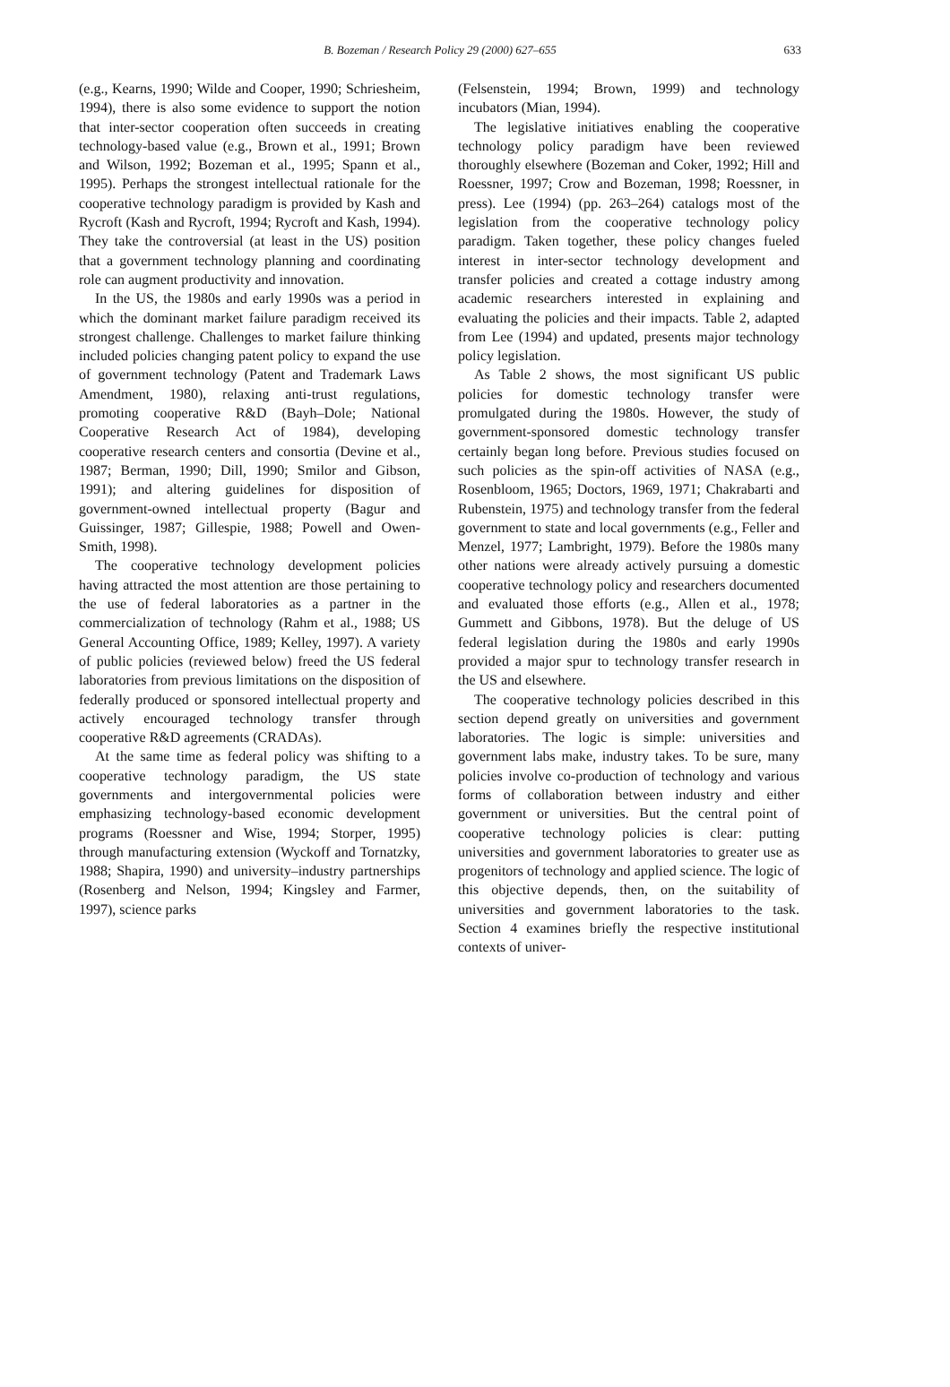B. Bozeman / Research Policy 29 (2000) 627–655 633
(e.g., Kearns, 1990; Wilde and Cooper, 1990; Schriesheim, 1994), there is also some evidence to support the notion that inter-sector cooperation often succeeds in creating technology-based value (e.g., Brown et al., 1991; Brown and Wilson, 1992; Bozeman et al., 1995; Spann et al., 1995). Perhaps the strongest intellectual rationale for the cooperative technology paradigm is provided by Kash and Rycroft (Kash and Rycroft, 1994; Rycroft and Kash, 1994). They take the controversial (at least in the US) position that a government technology planning and coordinating role can augment productivity and innovation.
In the US, the 1980s and early 1990s was a period in which the dominant market failure paradigm received its strongest challenge. Challenges to market failure thinking included policies changing patent policy to expand the use of government technology (Patent and Trademark Laws Amendment, 1980), relaxing anti-trust regulations, promoting cooperative R&D (Bayh–Dole; National Cooperative Research Act of 1984), developing cooperative research centers and consortia (Devine et al., 1987; Berman, 1990; Dill, 1990; Smilor and Gibson, 1991); and altering guidelines for disposition of government-owned intellectual property (Bagur and Guissinger, 1987; Gillespie, 1988; Powell and Owen-Smith, 1998).
The cooperative technology development policies having attracted the most attention are those pertaining to the use of federal laboratories as a partner in the commercialization of technology (Rahm et al., 1988; US General Accounting Office, 1989; Kelley, 1997). A variety of public policies (reviewed below) freed the US federal laboratories from previous limitations on the disposition of federally produced or sponsored intellectual property and actively encouraged technology transfer through cooperative R&D agreements (CRADAs).
At the same time as federal policy was shifting to a cooperative technology paradigm, the US state governments and intergovernmental policies were emphasizing technology-based economic development programs (Roessner and Wise, 1994; Storper, 1995) through manufacturing extension (Wyckoff and Tornatzky, 1988; Shapira, 1990) and university–industry partnerships (Rosenberg and Nelson, 1994; Kingsley and Farmer, 1997), science parks
(Felsenstein, 1994; Brown, 1999) and technology incubators (Mian, 1994).
The legislative initiatives enabling the cooperative technology policy paradigm have been reviewed thoroughly elsewhere (Bozeman and Coker, 1992; Hill and Roessner, 1997; Crow and Bozeman, 1998; Roessner, in press). Lee (1994) (pp. 263–264) catalogs most of the legislation from the cooperative technology policy paradigm. Taken together, these policy changes fueled interest in inter-sector technology development and transfer policies and created a cottage industry among academic researchers interested in explaining and evaluating the policies and their impacts. Table 2, adapted from Lee (1994) and updated, presents major technology policy legislation.
As Table 2 shows, the most significant US public policies for domestic technology transfer were promulgated during the 1980s. However, the study of government-sponsored domestic technology transfer certainly began long before. Previous studies focused on such policies as the spin-off activities of NASA (e.g., Rosenbloom, 1965; Doctors, 1969, 1971; Chakrabarti and Rubenstein, 1975) and technology transfer from the federal government to state and local governments (e.g., Feller and Menzel, 1977; Lambright, 1979). Before the 1980s many other nations were already actively pursuing a domestic cooperative technology policy and researchers documented and evaluated those efforts (e.g., Allen et al., 1978; Gummett and Gibbons, 1978). But the deluge of US federal legislation during the 1980s and early 1990s provided a major spur to technology transfer research in the US and elsewhere.
The cooperative technology policies described in this section depend greatly on universities and government laboratories. The logic is simple: universities and government labs make, industry takes. To be sure, many policies involve co-production of technology and various forms of collaboration between industry and either government or universities. But the central point of cooperative technology policies is clear: putting universities and government laboratories to greater use as progenitors of technology and applied science. The logic of this objective depends, then, on the suitability of universities and government laboratories to the task. Section 4 examines briefly the respective institutional contexts of univer-